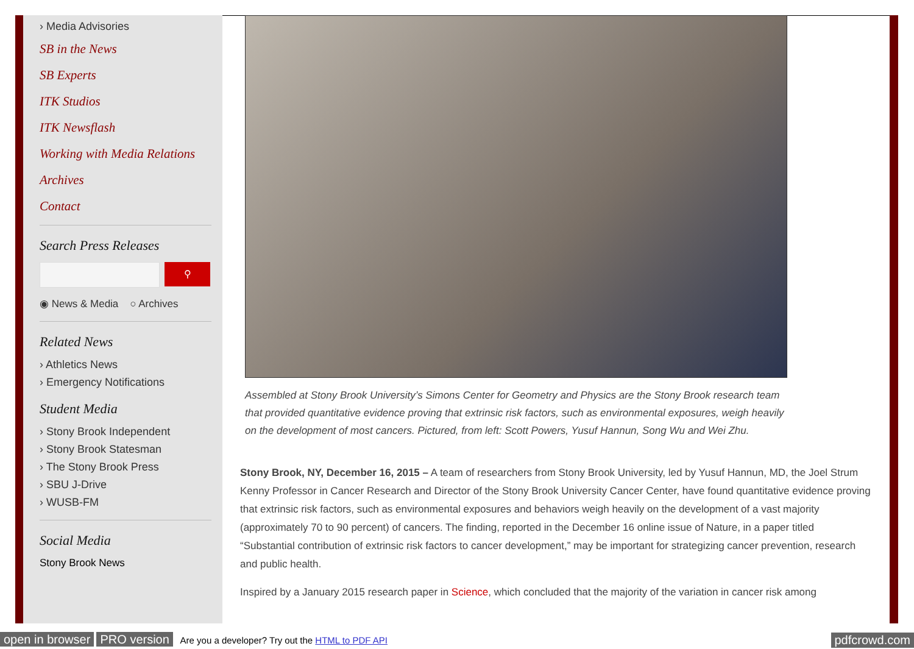› Media Advisories
SB in the News
SB Experts
ITK Studios
ITK Newsflash
Working with Media Relations
Archives
Contact
Search Press Releases
⚲
◉ News & Media ○ Archives
Related News
› Athletics News
› Emergency Notifications
Student Media
› Stony Brook Independent
› Stony Brook Statesman
› The Stony Brook Press
› SBU J-Drive
› WUSB-FM
Social Media
Stony Brook News
Assembled at Stony Brook University’s Simons Center for Geometry and Physics are the Stony Brook research team that provided quantitative evidence proving that extrinsic risk factors, such as environmental exposures, weigh heavily on the development of most cancers. Pictured, from left: Scott Powers, Yusuf Hannun, Song Wu and Wei Zhu.
Stony Brook, NY, December 16, 2015 – A team of researchers from Stony Brook University, led by Yusuf Hannun, MD, the Joel Strum Kenny Professor in Cancer Research and Director of the Stony Brook University Cancer Center, have found quantitative evidence proving that extrinsic risk factors, such as environmental exposures and behaviors weigh heavily on the development of a vast majority (approximately 70 to 90 percent) of cancers. The finding, reported in the December 16 online issue of Nature, in a paper titled “Substantial contribution of extrinsic risk factors to cancer development,” may be important for strategizing cancer prevention, research and public health.
Inspired by a January 2015 research paper in Science, which concluded that the majority of the variation in cancer risk among
open in browser PRO version Are you a developer? Try out the HTML to PDF API pdfcrowd.com